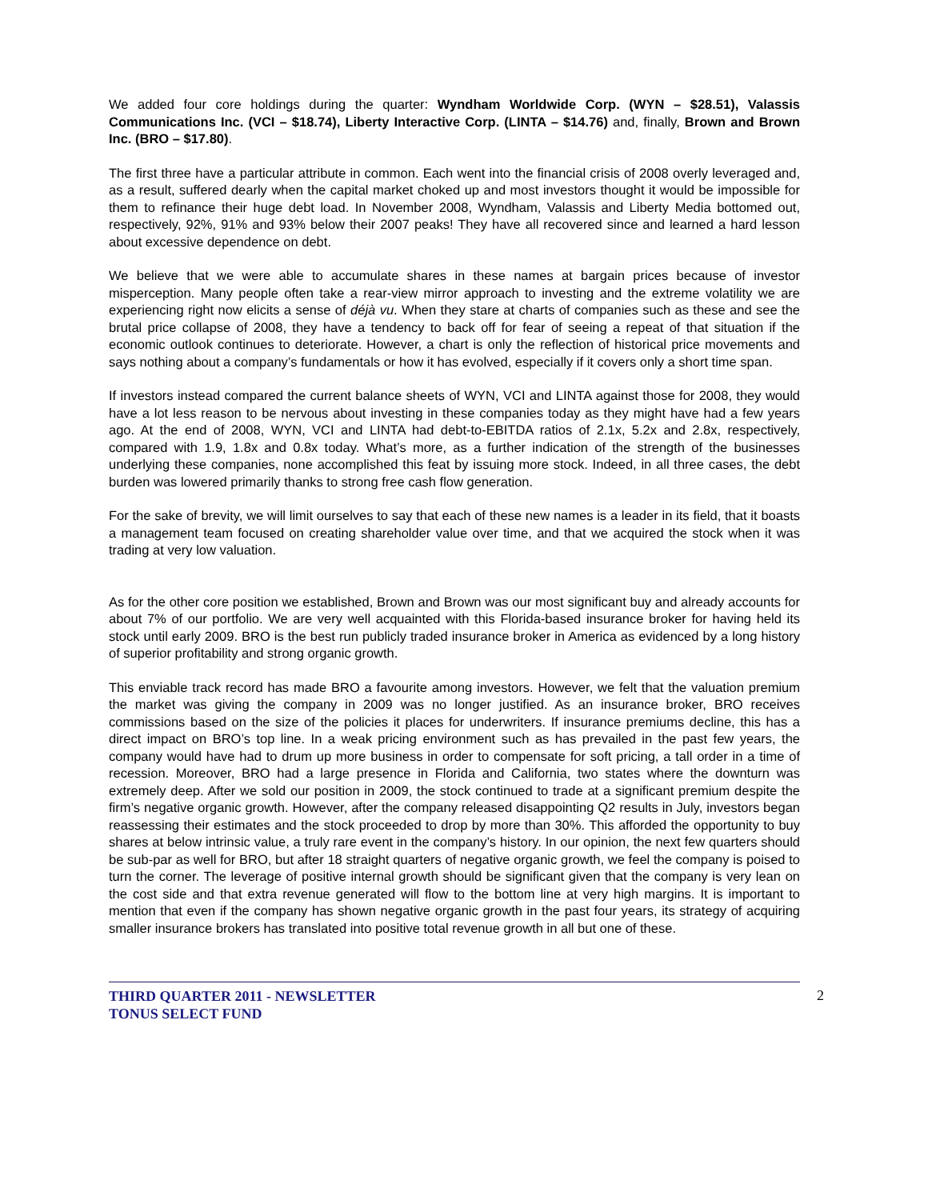We added four core holdings during the quarter: Wyndham Worldwide Corp. (WYN – $28.51), Valassis Communications Inc. (VCI – $18.74), Liberty Interactive Corp. (LINTA – $14.76) and, finally, Brown and Brown Inc. (BRO – $17.80).
The first three have a particular attribute in common. Each went into the financial crisis of 2008 overly leveraged and, as a result, suffered dearly when the capital market choked up and most investors thought it would be impossible for them to refinance their huge debt load. In November 2008, Wyndham, Valassis and Liberty Media bottomed out, respectively, 92%, 91% and 93% below their 2007 peaks! They have all recovered since and learned a hard lesson about excessive dependence on debt.
We believe that we were able to accumulate shares in these names at bargain prices because of investor misperception. Many people often take a rear-view mirror approach to investing and the extreme volatility we are experiencing right now elicits a sense of déjà vu. When they stare at charts of companies such as these and see the brutal price collapse of 2008, they have a tendency to back off for fear of seeing a repeat of that situation if the economic outlook continues to deteriorate. However, a chart is only the reflection of historical price movements and says nothing about a company’s fundamentals or how it has evolved, especially if it covers only a short time span.
If investors instead compared the current balance sheets of WYN, VCI and LINTA against those for 2008, they would have a lot less reason to be nervous about investing in these companies today as they might have had a few years ago. At the end of 2008, WYN, VCI and LINTA had debt-to-EBITDA ratios of 2.1x, 5.2x and 2.8x, respectively, compared with 1.9, 1.8x and 0.8x today. What’s more, as a further indication of the strength of the businesses underlying these companies, none accomplished this feat by issuing more stock. Indeed, in all three cases, the debt burden was lowered primarily thanks to strong free cash flow generation.
For the sake of brevity, we will limit ourselves to say that each of these new names is a leader in its field, that it boasts a management team focused on creating shareholder value over time, and that we acquired the stock when it was trading at very low valuation.
As for the other core position we established, Brown and Brown was our most significant buy and already accounts for about 7% of our portfolio. We are very well acquainted with this Florida-based insurance broker for having held its stock until early 2009. BRO is the best run publicly traded insurance broker in America as evidenced by a long history of superior profitability and strong organic growth.
This enviable track record has made BRO a favourite among investors. However, we felt that the valuation premium the market was giving the company in 2009 was no longer justified. As an insurance broker, BRO receives commissions based on the size of the policies it places for underwriters. If insurance premiums decline, this has a direct impact on BRO’s top line. In a weak pricing environment such as has prevailed in the past few years, the company would have had to drum up more business in order to compensate for soft pricing, a tall order in a time of recession. Moreover, BRO had a large presence in Florida and California, two states where the downturn was extremely deep. After we sold our position in 2009, the stock continued to trade at a significant premium despite the firm’s negative organic growth. However, after the company released disappointing Q2 results in July, investors began reassessing their estimates and the stock proceeded to drop by more than 30%. This afforded the opportunity to buy shares at below intrinsic value, a truly rare event in the company’s history. In our opinion, the next few quarters should be sub-par as well for BRO, but after 18 straight quarters of negative organic growth, we feel the company is poised to turn the corner. The leverage of positive internal growth should be significant given that the company is very lean on the cost side and that extra revenue generated will flow to the bottom line at very high margins. It is important to mention that even if the company has shown negative organic growth in the past four years, its strategy of acquiring smaller insurance brokers has translated into positive total revenue growth in all but one of these.
THIRD QUARTER 2011 - NEWSLETTER
TONUS SELECT FUND
2